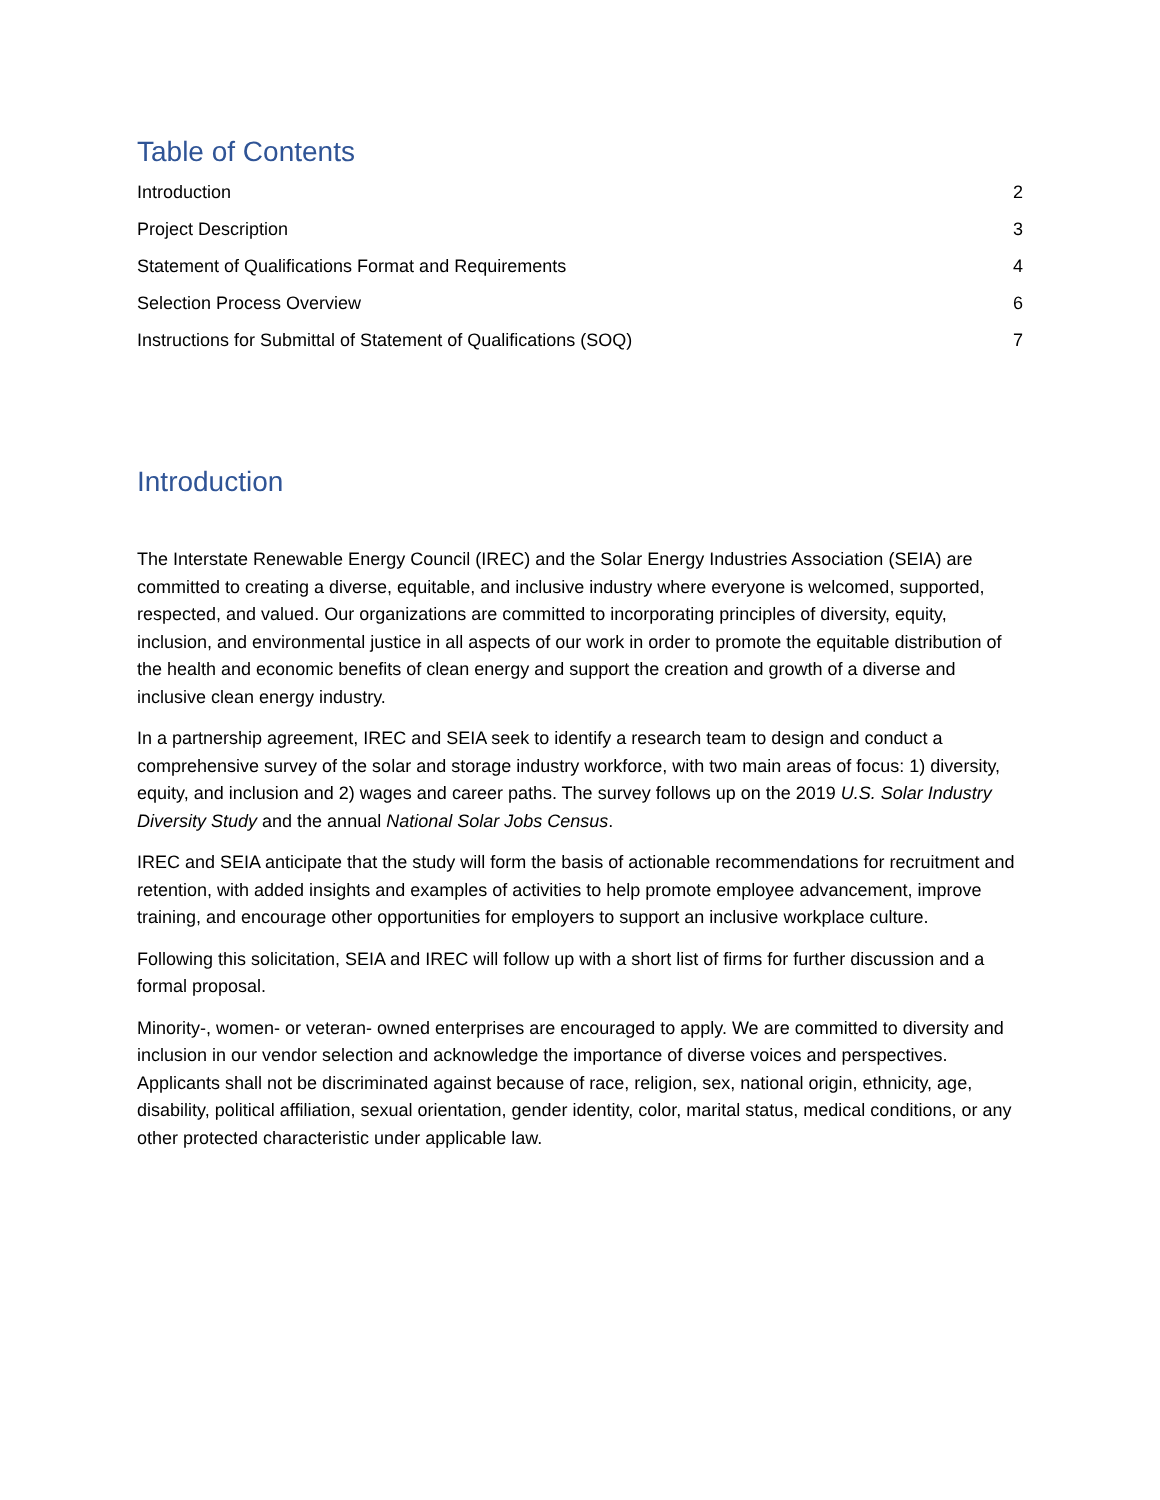Table of Contents
Introduction 2
Project Description 3
Statement of Qualifications Format and Requirements 4
Selection Process Overview 6
Instructions for Submittal of Statement of Qualifications (SOQ) 7
Introduction
The Interstate Renewable Energy Council (IREC) and the Solar Energy Industries Association (SEIA) are committed to creating a diverse, equitable, and inclusive industry where everyone is welcomed, supported, respected, and valued. Our organizations are committed to incorporating principles of diversity, equity, inclusion, and environmental justice in all aspects of our work in order to promote the equitable distribution of the health and economic benefits of clean energy and support the creation and growth of a diverse and inclusive clean energy industry.
In a partnership agreement, IREC and SEIA seek to identify a research team to design and conduct a comprehensive survey of the solar and storage industry workforce, with two main areas of focus: 1) diversity, equity, and inclusion and 2) wages and career paths. The survey follows up on the 2019 U.S. Solar Industry Diversity Study and the annual National Solar Jobs Census.
IREC and SEIA anticipate that the study will form the basis of actionable recommendations for recruitment and retention, with added insights and examples of activities to help promote employee advancement, improve training, and encourage other opportunities for employers to support an inclusive workplace culture.
Following this solicitation, SEIA and IREC will follow up with a short list of firms for further discussion and a formal proposal.
Minority-, women- or veteran- owned enterprises are encouraged to apply. We are committed to diversity and inclusion in our vendor selection and acknowledge the importance of diverse voices and perspectives. Applicants shall not be discriminated against because of race, religion, sex, national origin, ethnicity, age, disability, political affiliation, sexual orientation, gender identity, color, marital status, medical conditions, or any other protected characteristic under applicable law.